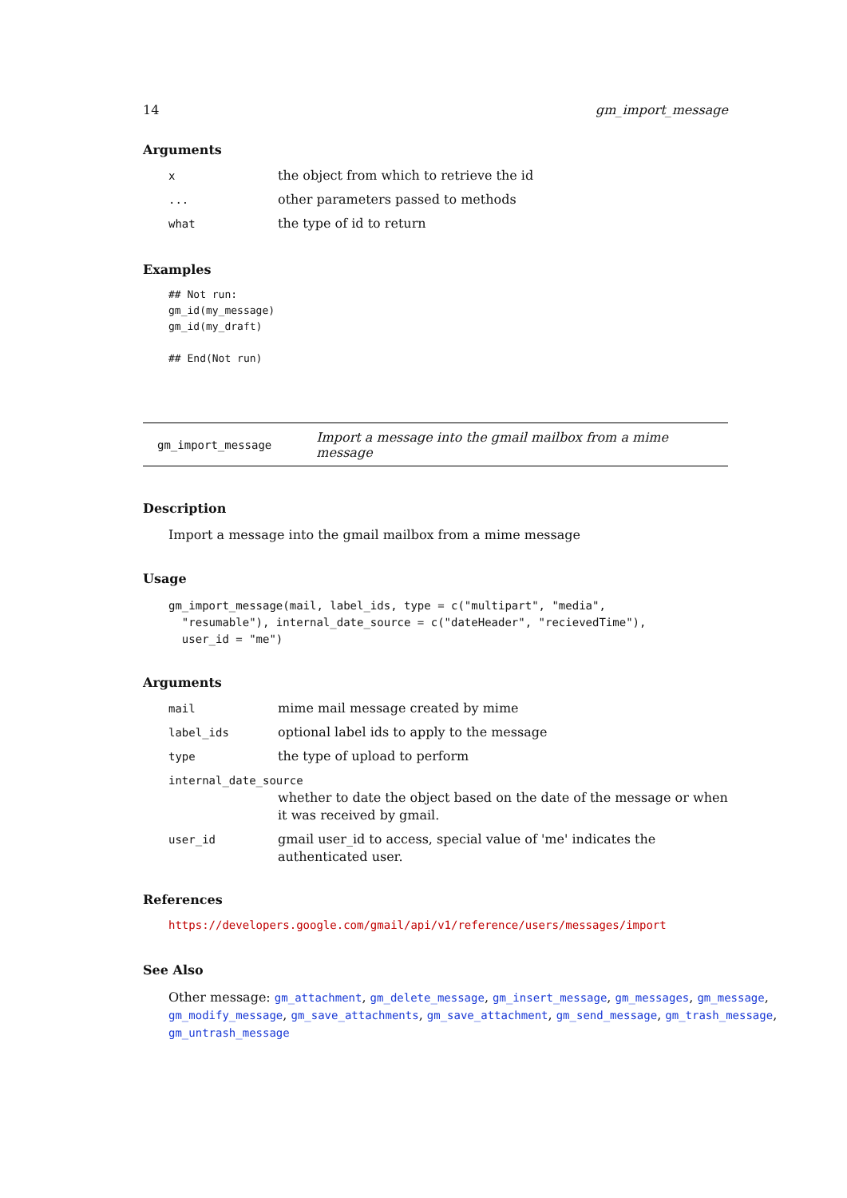14 gm_import_message
Arguments
| x | the object from which to retrieve the id |
| ... | other parameters passed to methods |
| what | the type of id to return |
Examples
## Not run:
gm_id(my_message)
gm_id(my_draft)

## End(Not run)
gm_import_message Import a message into the gmail mailbox from a mime message
Description
Import a message into the gmail mailbox from a mime message
Usage
gm_import_message(mail, label_ids, type = c("multipart", "media",
  "resumable"), internal_date_source = c("dateHeader", "recievedTime"),
  user_id = "me")
Arguments
| mail | mime mail message created by mime |
| label_ids | optional label ids to apply to the message |
| type | the type of upload to perform |
| internal_date_source | |
| | whether to date the object based on the date of the message or when it was received by gmail. |
| user_id | gmail user_id to access, special value of 'me' indicates the authenticated user. |
References
https://developers.google.com/gmail/api/v1/reference/users/messages/import
See Also
Other message: gm_attachment, gm_delete_message, gm_insert_message, gm_messages, gm_message, gm_modify_message, gm_save_attachments, gm_save_attachment, gm_send_message, gm_trash_message, gm_untrash_message